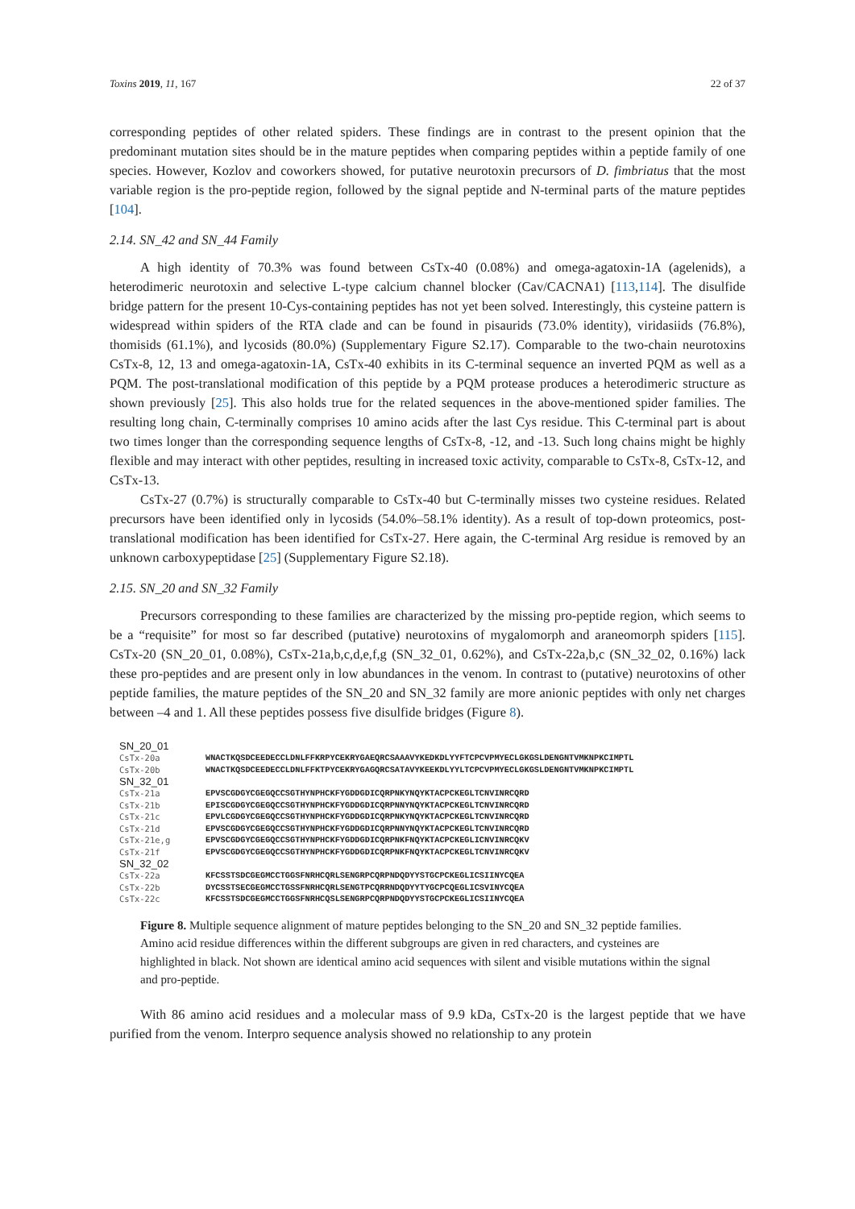Toxins 2019, 11, 167 22 of 37
corresponding peptides of other related spiders. These findings are in contrast to the present opinion that the predominant mutation sites should be in the mature peptides when comparing peptides within a peptide family of one species. However, Kozlov and coworkers showed, for putative neurotoxin precursors of D. fimbriatus that the most variable region is the pro-peptide region, followed by the signal peptide and N-terminal parts of the mature peptides [104].
2.14. SN_42 and SN_44 Family
A high identity of 70.3% was found between CsTx-40 (0.08%) and omega-agatoxin-1A (agelenids), a heterodimeric neurotoxin and selective L-type calcium channel blocker (Cav/CACNA1) [113,114]. The disulfide bridge pattern for the present 10-Cys-containing peptides has not yet been solved. Interestingly, this cysteine pattern is widespread within spiders of the RTA clade and can be found in pisaurids (73.0% identity), viridasiids (76.8%), thomisids (61.1%), and lycosids (80.0%) (Supplementary Figure S2.17). Comparable to the two-chain neurotoxins CsTx-8, 12, 13 and omega-agatoxin-1A, CsTx-40 exhibits in its C-terminal sequence an inverted PQM as well as a PQM. The post-translational modification of this peptide by a PQM protease produces a heterodimeric structure as shown previously [25]. This also holds true for the related sequences in the above-mentioned spider families. The resulting long chain, C-terminally comprises 10 amino acids after the last Cys residue. This C-terminal part is about two times longer than the corresponding sequence lengths of CsTx-8, -12, and -13. Such long chains might be highly flexible and may interact with other peptides, resulting in increased toxic activity, comparable to CsTx-8, CsTx-12, and CsTx-13.
CsTx-27 (0.7%) is structurally comparable to CsTx-40 but C-terminally misses two cysteine residues. Related precursors have been identified only in lycosids (54.0%–58.1% identity). As a result of top-down proteomics, post-translational modification has been identified for CsTx-27. Here again, the C-terminal Arg residue is removed by an unknown carboxypeptidase [25] (Supplementary Figure S2.18).
2.15. SN_20 and SN_32 Family
Precursors corresponding to these families are characterized by the missing pro-peptide region, which seems to be a “requisite” for most so far described (putative) neurotoxins of mygalomorph and araneomorph spiders [115]. CsTx-20 (SN_20_01, 0.08%), CsTx-21a,b,c,d,e,f,g (SN_32_01, 0.62%), and CsTx-22a,b,c (SN_32_02, 0.16%) lack these pro-peptides and are present only in low abundances in the venom. In contrast to (putative) neurotoxins of other peptide families, the mature peptides of the SN_20 and SN_32 family are more anionic peptides with only net charges between –4 and 1. All these peptides possess five disulfide bridges (Figure 8).
SN_20_01
CsTx-20a WNACTKQSDCEEDECCLDNLFFKRPYCEKRYGAEQRCSAAAVYKEDKDLYYFTCPCVPMYECLGKGSLDENGNTVMKNPKCIMPTL
CsTx-20b WNACTKQSDCEEDECCLDNLFFKTPYCEKRYGAGQRCSATAVYKEEKDLYYLTCPCVPMYECLGKGSLDENGNTVMKNPKCIMPTL
SN_32_01
CsTx-21a EPVSCGDGYCGEGQCCSGTHYNPHCKFYGDDGDICQRPNKYNQYKTACPCKEGLTCNVINRCQRD
CsTx-21b EPISCGDGYCGEGQCCSGTHYNPHCKFYGDDGDICQRPNNYNQYKTACPCKEGLTCNVINRCQRD
CsTx-21c EPVLCGDGYCGEGQCCSGTHYNPHCKFYGDDGDICQRPNKYNQYKTACPCKEGLTCNVINRCQRD
CsTx-21d EPVSCGDGYCGEGQCCSGTHYNPHCKFYGDDGDICQRPNNYNQYKTACPCKEGLTCNVINRCQRD
CsTx-21e,g EPVSCGDGYCGEGQCCSGTHYNPHCKFYGDDGDICQRPNKFNQYKTACPCKEGLICNVINRCQKV
CsTx-21f EPVSCGDGYCGEGQCCSGTHYNPHCKFYGDDGDICQRPNKFNQYKTACPCKEGLTCNVINRCQKV
SN_32_02
CsTx-22a KFCSSTSDCGEGMCCTGGSFNRHCQRLSENGRPCQRPNDQDYYSTGCPCKEGLICSIINYCQEA
CsTx-22b DYCSSTSECGEGMCCTGSSFNRHCQRLSENGTPCQRRNDQDYYTYGCPCQEGLICSVINYCQEA
CsTx-22c KFCSSTSDCGEGMCCTGGSFNRHCQSLSENGRPCQRPNDQDYYSTGCPCKEGLICSIINYCQEA
Figure 8. Multiple sequence alignment of mature peptides belonging to the SN_20 and SN_32 peptide families. Amino acid residue differences within the different subgroups are given in red characters, and cysteines are highlighted in black. Not shown are identical amino acid sequences with silent and visible mutations within the signal and pro-peptide.
With 86 amino acid residues and a molecular mass of 9.9 kDa, CsTx-20 is the largest peptide that we have purified from the venom. Interpro sequence analysis showed no relationship to any protein